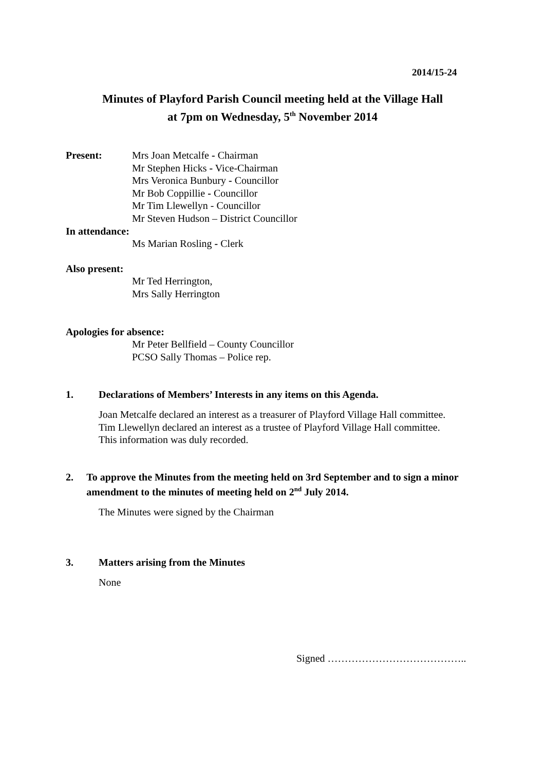2014/15-24
Minutes of Playford Parish Council meeting held at the Village Hall
at 7pm on Wednesday, 5<sup>th</sup> November 2014
Present: Mrs Joan Metcalfe - Chairman
Mr Stephen Hicks - Vice-Chairman
Mrs Veronica Bunbury - Councillor
Mr Bob Coppillie - Councillor
Mr Tim Llewellyn - Councillor
Mr Steven Hudson – District Councillor
In attendance:
Ms Marian Rosling - Clerk
Also present:
Mr Ted Herrington,
Mrs Sally Herrington
Apologies for absence:
Mr Peter Bellfield – County Councillor
PCSO Sally Thomas – Police rep.
1. Declarations of Members’ Interests in any items on this Agenda.
Joan Metcalfe declared an interest as a treasurer of Playford Village Hall committee.
Tim Llewellyn declared an interest as a trustee of Playford Village Hall committee.
This information was duly recorded.
2. To approve the Minutes from the meeting held on 3rd September and to sign a minor amendment to the minutes of meeting held on 2<sup>nd</sup> July 2014.
The Minutes were signed by the Chairman
3. Matters arising from the Minutes
None
Signed …………………………………..